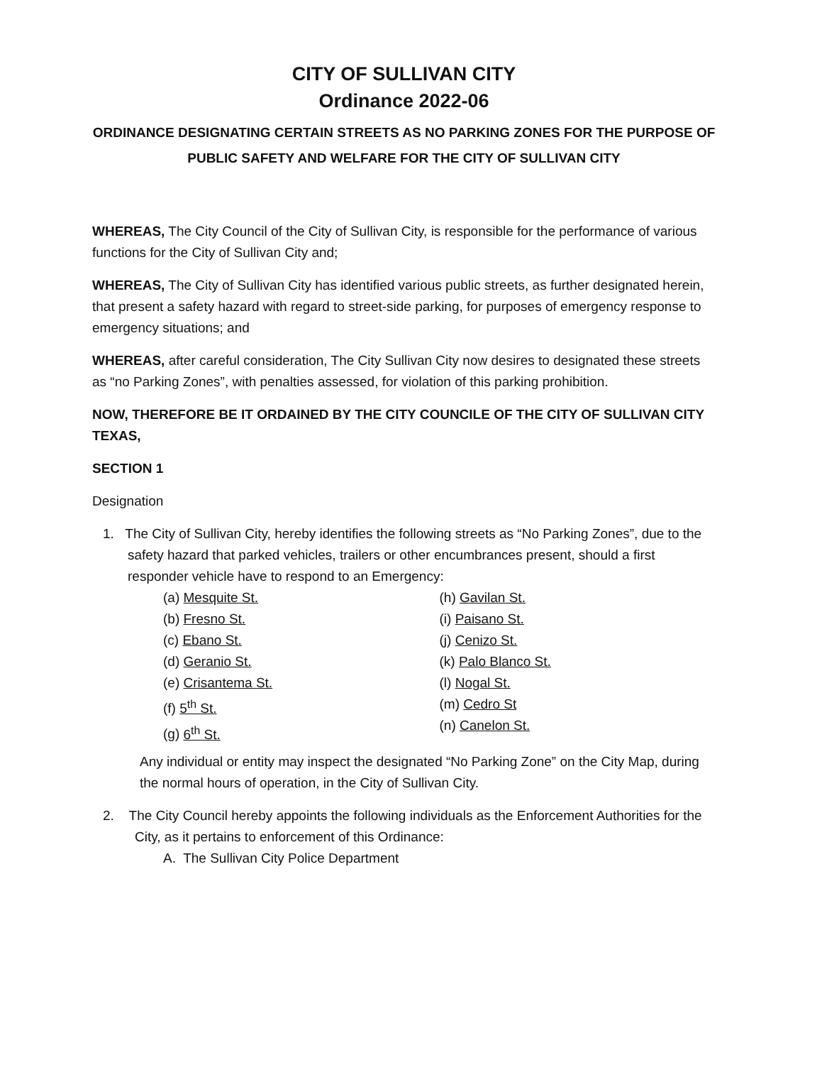CITY OF SULLIVAN CITY
Ordinance 2022-06
ORDINANCE DESIGNATING CERTAIN STREETS AS NO PARKING ZONES FOR THE PURPOSE OF PUBLIC SAFETY AND WELFARE FOR THE CITY OF SULLIVAN CITY
WHEREAS, The City Council of the City of Sullivan City, is responsible for the performance of various functions for the City of Sullivan City and;
WHEREAS, The City of Sullivan City has identified various public streets, as further designated herein, that present a safety hazard with regard to street-side parking, for purposes of emergency response to emergency situations; and
WHEREAS, after careful consideration, The City Sullivan City now desires to designated these streets as “no Parking Zones”, with penalties assessed, for violation of this parking prohibition.
NOW, THEREFORE BE IT ORDAINED BY THE CITY COUNCILE OF THE CITY OF SULLIVAN CITY TEXAS,
SECTION 1
Designation
1. The City of Sullivan City, hereby identifies the following streets as “No Parking Zones”, due to the safety hazard that parked vehicles, trailers or other encumbrances present, should a first responder vehicle have to respond to an Emergency:
(a) Mesquite St.
(b) Fresno St.
(c) Ebano St.
(d) Geranio St.
(e) Crisantema St.
(f) 5<sup>th</sup> St.
(g) 6<sup>th</sup> St.
(h) Gavilan St.
(i) Paisano St.
(j) Cenizo St.
(k) Palo Blanco St.
(l) Nogal St.
(m) Cedro St
(n) Canelon St.
Any individual or entity may inspect the designated “No Parking Zone” on the City Map, during the normal hours of operation, in the City of Sullivan City.
2. The City Council hereby appoints the following individuals as the Enforcement Authorities for the City, as it pertains to enforcement of this Ordinance:
A. The Sullivan City Police Department